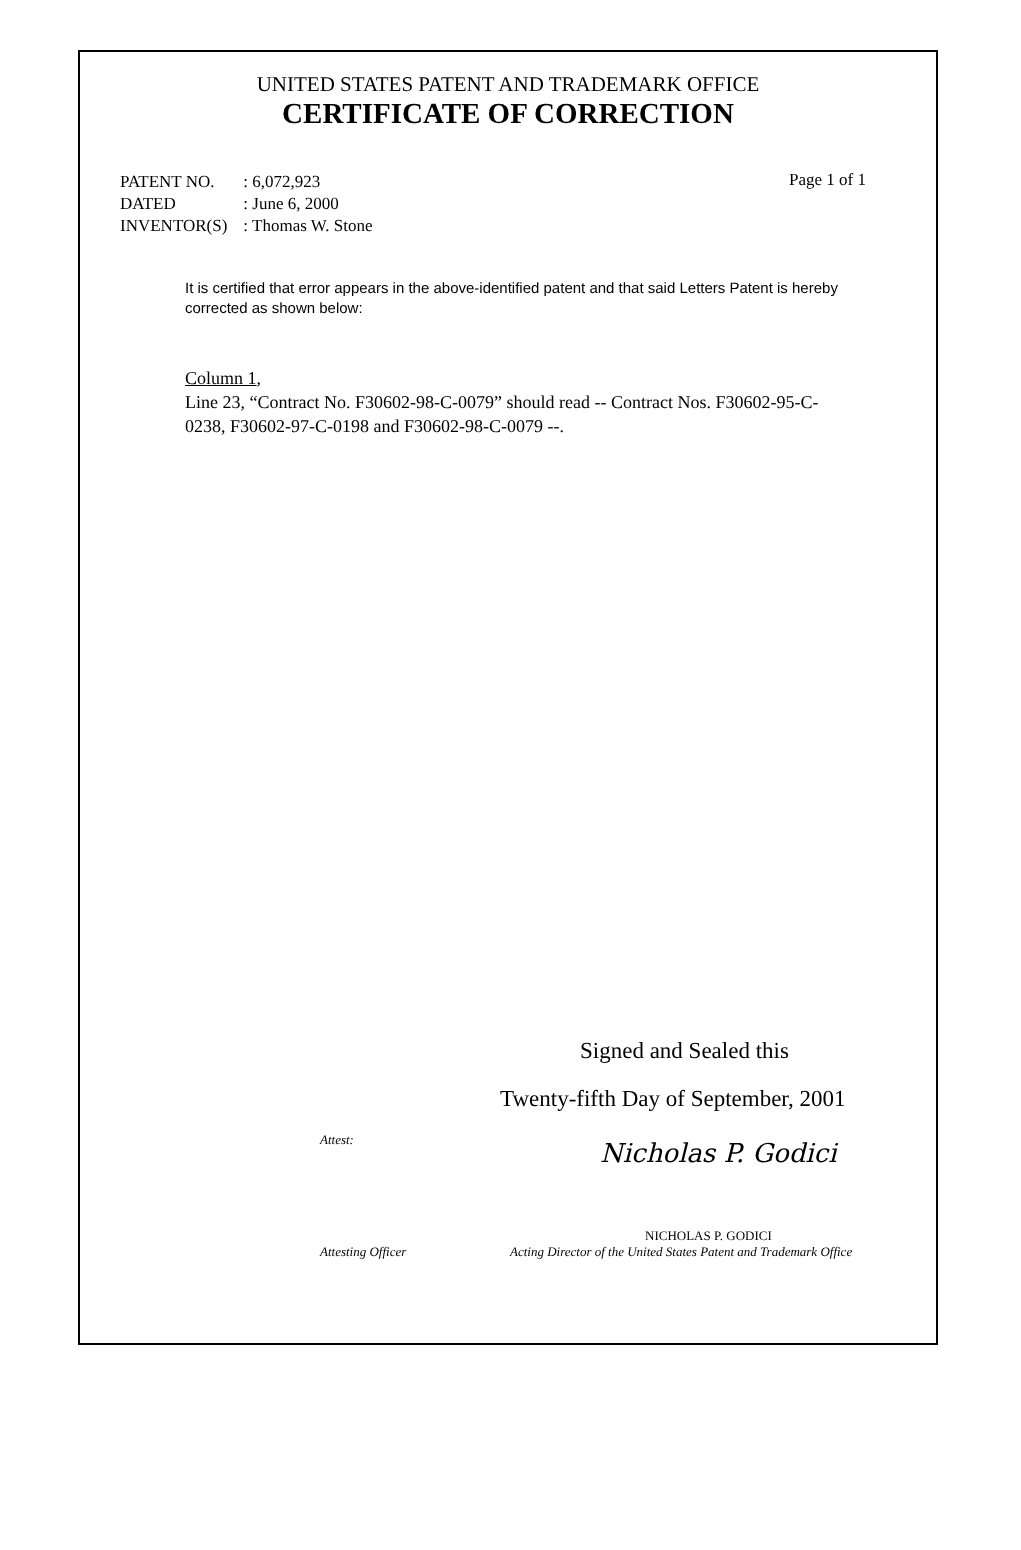UNITED STATES PATENT AND TRADEMARK OFFICE
CERTIFICATE OF CORRECTION
| PATENT NO. | : 6,072,923 |
| DATED | : June 6, 2000 |
| INVENTOR(S) | : Thomas W. Stone |
Page 1 of 1
It is certified that error appears in the above-identified patent and that said Letters Patent is hereby corrected as shown below:
Column 1,
Line 23, “Contract No. F30602-98-C-0079” should read -- Contract Nos. F30602-95-C-0238, F30602-97-C-0198 and F30602-98-C-0079 --.
Signed and Sealed this
Twenty-fifth Day of September, 2001
Attest:
Nicholas P. Godici
NICHOLAS P. GODICI
Attesting Officer Acting Director of the United States Patent and Trademark Office